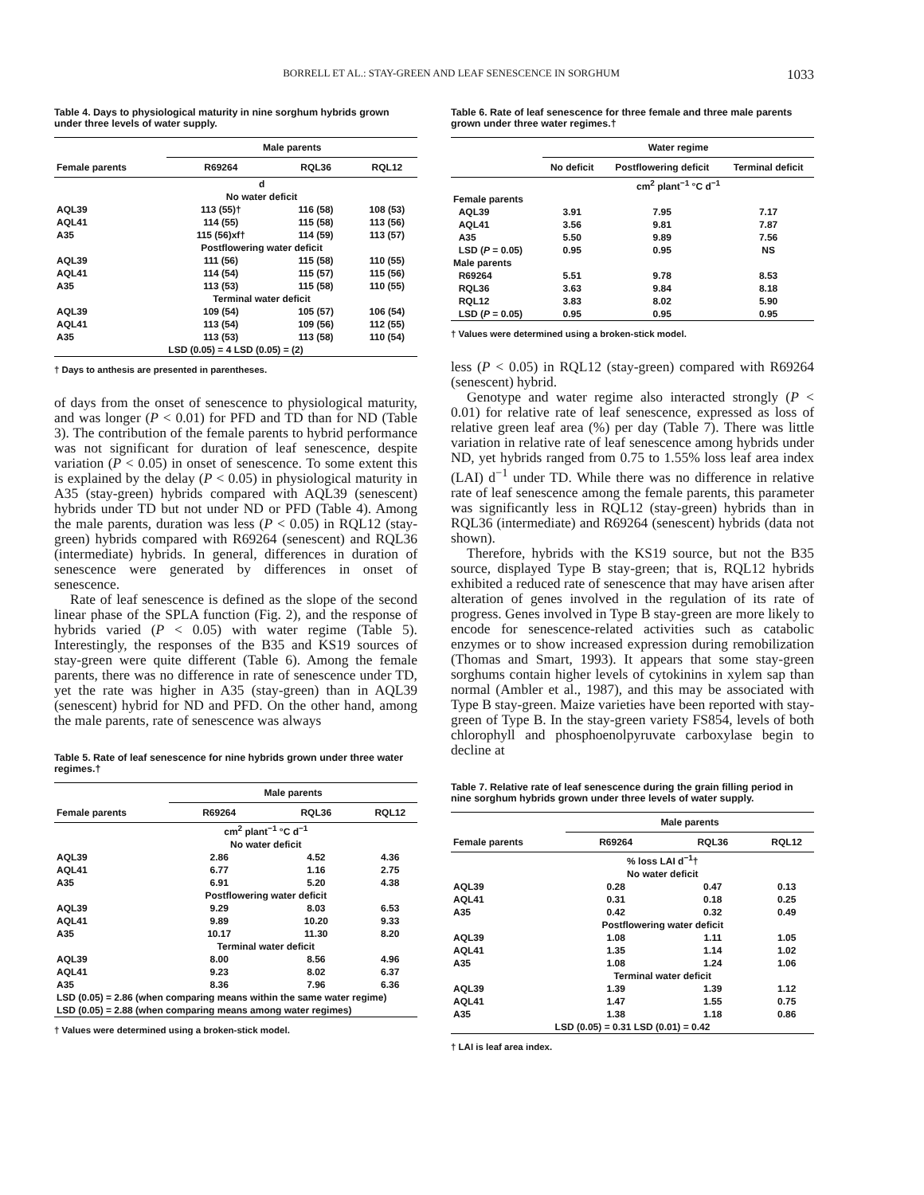BORRELL ET AL.: STAY-GREEN AND LEAF SENESCENCE IN SORGHUM 1033
Table 4. Days to physiological maturity in nine sorghum hybrids grown under three levels of water supply.
| | Male parents | | |
| --- | --- | --- | --- |
| Female parents | R69264 | RQL36 | RQL12 |
| | d | | |
| | No water deficit | | |
| AQL39 | 113 (55)† | 116 (58) | 108 (53) |
| AQL41 | 114 (55) | 115 (58) | 113 (56) |
| A35 | 115 (56)xf† | 114 (59) | 113 (57) |
| | Postflowering water deficit | | |
| AQL39 | 111 (56) | 115 (58) | 110 (55) |
| AQL41 | 114 (54) | 115 (57) | 115 (56) |
| A35 | 113 (53) | 115 (58) | 110 (55) |
| | Terminal water deficit | | |
| AQL39 | 109 (54) | 105 (57) | 106 (54) |
| AQL41 | 113 (54) | 109 (56) | 112 (55) |
| A35 | 113 (53) | 113 (58) | 110 (54) |
| LSD (0.05) = 4 LSD (0.05) = (2) | | | |
† Days to anthesis are presented in parentheses.
of days from the onset of senescence to physiological maturity, and was longer (P < 0.01) for PFD and TD than for ND (Table 3). The contribution of the female parents to hybrid performance was not significant for duration of leaf senescence, despite variation (P < 0.05) in onset of senescence. To some extent this is explained by the delay (P < 0.05) in physiological maturity in A35 (stay-green) hybrids compared with AQL39 (senescent) hybrids under TD but not under ND or PFD (Table 4). Among the male parents, duration was less (P < 0.05) in RQL12 (stay-green) hybrids compared with R69264 (senescent) and RQL36 (intermediate) hybrids. In general, differences in duration of senescence were generated by differences in onset of senescence.
Rate of leaf senescence is defined as the slope of the second linear phase of the SPLA function (Fig. 2), and the response of hybrids varied (P < 0.05) with water regime (Table 5). Interestingly, the responses of the B35 and KS19 sources of stay-green were quite different (Table 6). Among the female parents, there was no difference in rate of senescence under TD, yet the rate was higher in A35 (stay-green) than in AQL39 (senescent) hybrid for ND and PFD. On the other hand, among the male parents, rate of senescence was always
Table 5. Rate of leaf senescence for nine hybrids grown under three water regimes.†
| | Male parents | | |
| --- | --- | --- | --- |
| Female parents | R69264 | RQL36 | RQL12 |
| | cm<sup>2</sup> plant<sup>−1</sup> °C d<sup>−1</sup> | | |
| | No water deficit | | |
| AQL39 | 2.86 | 4.52 | 4.36 |
| AQL41 | 6.77 | 1.16 | 2.75 |
| A35 | 6.91 | 5.20 | 4.38 |
| | Postflowering water deficit | | |
| AQL39 | 9.29 | 8.03 | 6.53 |
| AQL41 | 9.89 | 10.20 | 9.33 |
| A35 | 10.17 | 11.30 | 8.20 |
| | Terminal water deficit | | |
| AQL39 | 8.00 | 8.56 | 4.96 |
| AQL41 | 9.23 | 8.02 | 6.37 |
| A35 | 8.36 | 7.96 | 6.36 |
| LSD (0.05) = 2.86 (when comparing means within the same water regime) | | | |
| LSD (0.05) = 2.88 (when comparing means among water regimes) | | | |
† Values were determined using a broken-stick model.
Table 6. Rate of leaf senescence for three female and three male parents grown under three water regimes.†
| | Water regime | | |
| --- | --- | --- | --- |
| | No deficit | Postflowering deficit | Terminal deficit |
| | cm<sup>2</sup> plant<sup>−1</sup> °C d<sup>−1</sup> | | |
| Female parents | | | |
| AQL39 | 3.91 | 7.95 | 7.17 |
| AQL41 | 3.56 | 9.81 | 7.87 |
| A35 | 5.50 | 9.89 | 7.56 |
| LSD ( P = 0.05) | 0.95 | 0.95 | NS |
| Male parents | | | |
| R69264 | 5.51 | 9.78 | 8.53 |
| RQL36 | 3.63 | 9.84 | 8.18 |
| RQL12 | 3.83 | 8.02 | 5.90 |
| LSD ( P = 0.05) | 0.95 | 0.95 | 0.95 |
† Values were determined using a broken-stick model.
less (P < 0.05) in RQL12 (stay-green) compared with R69264 (senescent) hybrid.
Genotype and water regime also interacted strongly (P < 0.01) for relative rate of leaf senescence, expressed as loss of relative green leaf area (%) per day (Table 7). There was little variation in relative rate of leaf senescence among hybrids under ND, yet hybrids ranged from 0.75 to 1.55% loss leaf area index (LAI) d<sup>−1</sup> under TD. While there was no difference in relative rate of leaf senescence among the female parents, this parameter was significantly less in RQL12 (stay-green) hybrids than in RQL36 (intermediate) and R69264 (senescent) hybrids (data not shown).
Therefore, hybrids with the KS19 source, but not the B35 source, displayed Type B stay-green; that is, RQL12 hybrids exhibited a reduced rate of senescence that may have arisen after alteration of genes involved in the regulation of its rate of progress. Genes involved in Type B stay-green are more likely to encode for senescence-related activities such as catabolic enzymes or to show increased expression during remobilization (Thomas and Smart, 1993). It appears that some stay-green sorghums contain higher levels of cytokinins in xylem sap than normal (Ambler et al., 1987), and this may be associated with Type B stay-green. Maize varieties have been reported with stay-green of Type B. In the stay-green variety FS854, levels of both chlorophyll and phosphoenolpyruvate carboxylase begin to decline at
Table 7. Relative rate of leaf senescence during the grain filling period in nine sorghum hybrids grown under three levels of water supply.
| | Male parents | | |
| --- | --- | --- | --- |
| Female parents | R69264 | RQL36 | RQL12 |
| | % loss LAI d<sup>−1</sup>† | | |
| | No water deficit | | |
| AQL39 | 0.28 | 0.47 | 0.13 |
| AQL41 | 0.31 | 0.18 | 0.25 |
| A35 | 0.42 | 0.32 | 0.49 |
| | Postflowering water deficit | | |
| AQL39 | 1.08 | 1.11 | 1.05 |
| AQL41 | 1.35 | 1.14 | 1.02 |
| A35 | 1.08 | 1.24 | 1.06 |
| | Terminal water deficit | | |
| AQL39 | 1.39 | 1.39 | 1.12 |
| AQL41 | 1.47 | 1.55 | 0.75 |
| A35 | 1.38 | 1.18 | 0.86 |
| LSD (0.05) = 0.31 LSD (0.01) = 0.42 | | | |
† LAI is leaf area index.